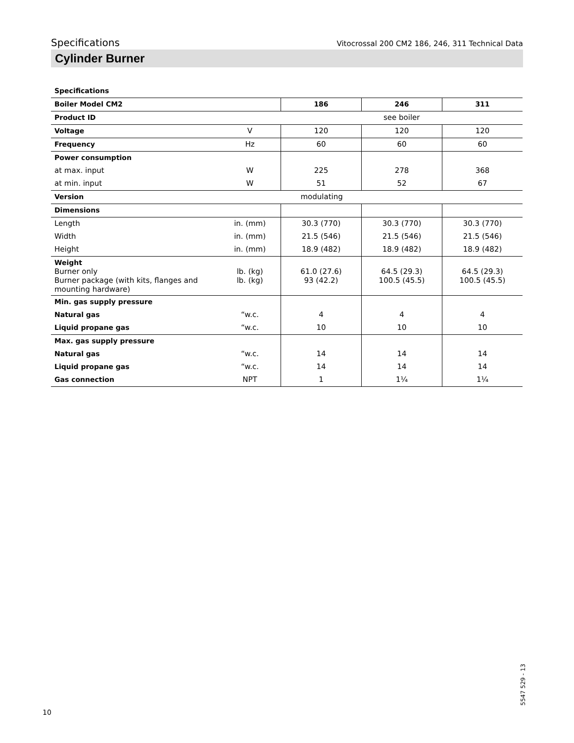Specifications Vitocrossal 200 CM2 186, 246, 311 Technical Data
Cylinder Burner
Specifications
| Boiler Model CM2 | | 186 | 246 | 311 |
| Product ID | | see boiler | | |
| Voltage | V | 120 | 120 | 120 |
| Frequency | Hz | 60 | 60 | 60 |
| Power consumption | | | | |
| at max. input | W | 225 | 278 | 368 |
| at min. input | W | 51 | 52 | 67 |
| Version | | modulating | | |
| Dimensions | | | | |
| Length | in. (mm) | 30.3 (770) | 30.3 (770) | 30.3 (770) |
| Width | in. (mm) | 21.5 (546) | 21.5 (546) | 21.5 (546) |
| Height | in. (mm) | 18.9 (482) | 18.9 (482) | 18.9 (482) |
| Weight Burner only Burner package (with kits, flanges and mounting hardware) | lb. (kg) lb. (kg) | 61.0 (27.6) 93 (42.2) | 64.5 (29.3) 100.5 (45.5) | 64.5 (29.3) 100.5 (45.5) |
| Min. gas supply pressure | | | | |
| Natural gas | “w.c. | 4 | 4 | 4 |
| Liquid propane gas | “w.c. | 10 | 10 | 10 |
| Max. gas supply pressure | | | | |
| Natural gas | “w.c. | 14 | 14 | 14 |
| Liquid propane gas | “w.c. | 14 | 14 | 14 |
| Gas connection | NPT | 1 | 1¼ | 1¼ |
10
5547 529 - 13